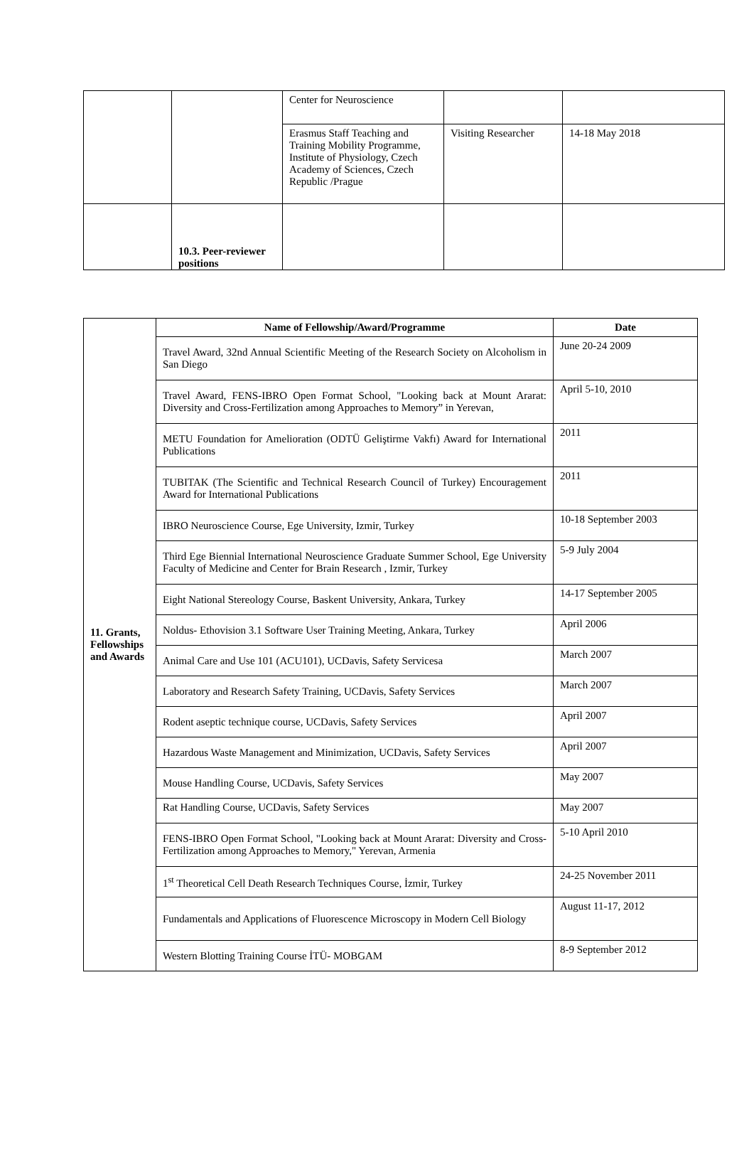| | | Center for Neuroscience | | |
| | | Erasmus Staff Teaching and Training Mobility Programme, Institute of Physiology, Czech Academy of Sciences, Czech Republic /Prague | Visiting Researcher | 14-18 May 2018 |
| | 10.3. Peer-reviewer positions | | | |
| 11. Grants, Fellowships and Awards | Name of Fellowship/Award/Programme | Date |
| | Travel Award, 32nd Annual Scientific Meeting of the Research Society on Alcoholism in San Diego | June 20-24 2009 |
| | Travel Award, FENS-IBRO Open Format School, "Looking back at Mount Ararat: Diversity and Cross-Fertilization among Approaches to Memory” in Yerevan, | April 5-10, 2010 |
| | METU Foundation for Amelioration (ODTÜ Geliştirme Vakfı) Award for International Publications | 2011 |
| | TUBITAK (The Scientific and Technical Research Council of Turkey) Encouragement Award for International Publications | 2011 |
| | IBRO Neuroscience Course, Ege University, Izmir, Turkey | 10-18 September 2003 |
| | Third Ege Biennial International Neuroscience Graduate Summer School, Ege University Faculty of Medicine and Center for Brain Research , Izmir, Turkey | 5-9 July 2004 |
| | Eight National Stereology Course, Baskent University, Ankara, Turkey | 14-17 September 2005 |
| | Noldus- Ethovision 3.1 Software User Training Meeting, Ankara, Turkey | April 2006 |
| | Animal Care and Use 101 (ACU101), UCDavis, Safety Servicesa | March 2007 |
| | Laboratory and Research Safety Training, UCDavis, Safety Services | March 2007 |
| | Rodent aseptic technique course, UCDavis, Safety Services | April 2007 |
| | Hazardous Waste Management and Minimization, UCDavis, Safety Services | April 2007 |
| | Mouse Handling Course, UCDavis, Safety Services | May 2007 |
| | Rat Handling Course, UCDavis, Safety Services | May 2007 |
| | FENS-IBRO Open Format School, "Looking back at Mount Ararat: Diversity and Cross-Fertilization among Approaches to Memory," Yerevan, Armenia | 5-10 April 2010 |
| | 1<sup>st</sup> Theoretical Cell Death Research Techniques Course, İzmir, Turkey | 24-25 November 2011 |
| | Fundamentals and Applications of Fluorescence Microscopy in Modern Cell Biology | August 11-17, 2012 |
| | Western Blotting Training Course İTÜ- MOBGAM | 8-9 September 2012 |